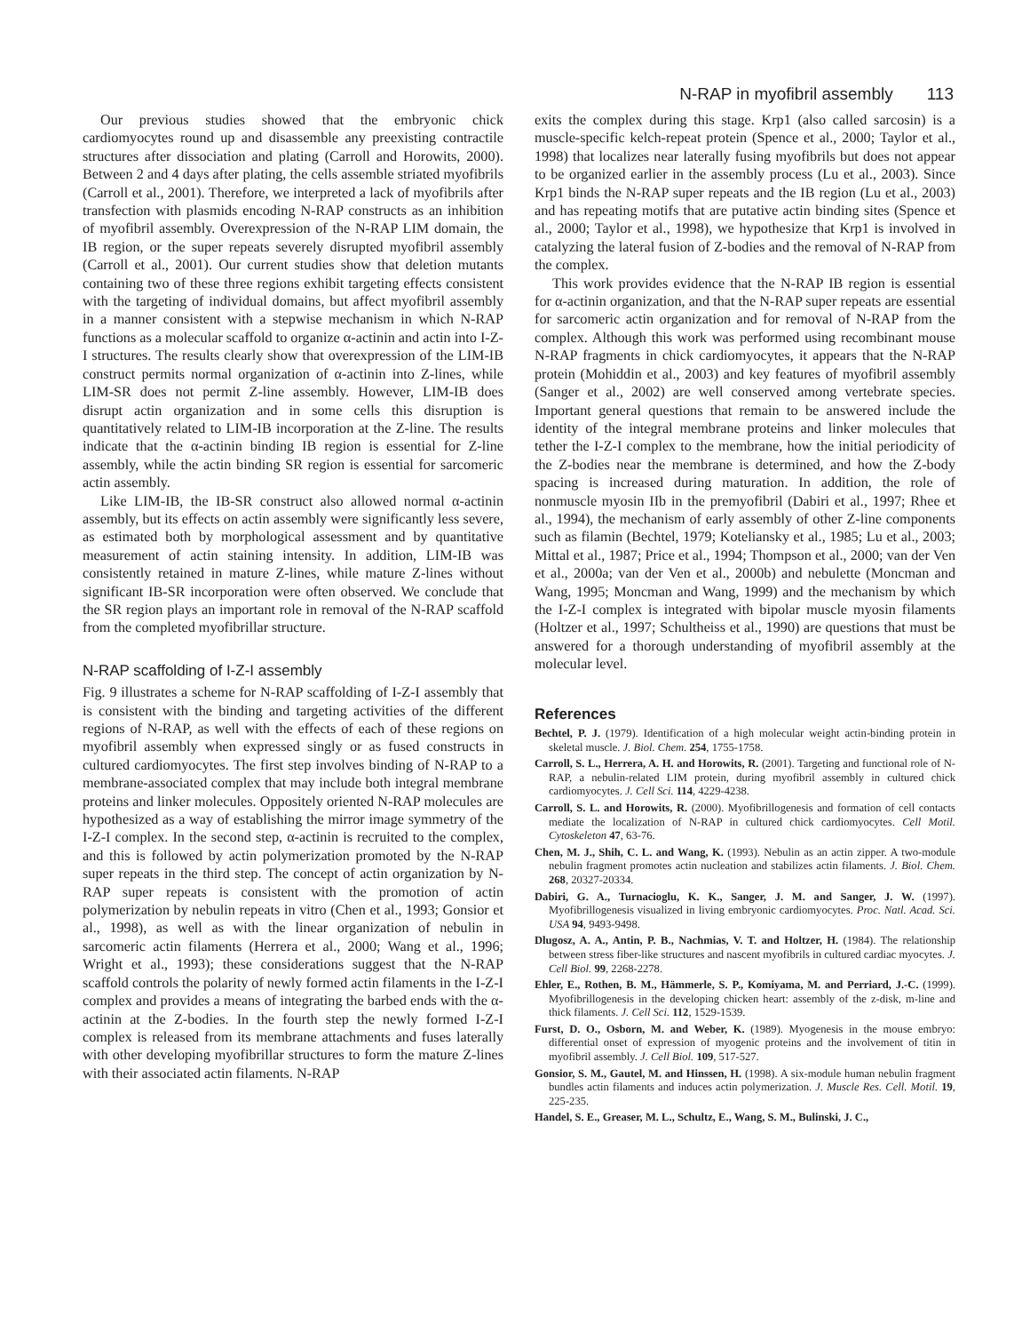N-RAP in myofibril assembly 113
Our previous studies showed that the embryonic chick cardiomyocytes round up and disassemble any preexisting contractile structures after dissociation and plating (Carroll and Horowits, 2000). Between 2 and 4 days after plating, the cells assemble striated myofibrils (Carroll et al., 2001). Therefore, we interpreted a lack of myofibrils after transfection with plasmids encoding N-RAP constructs as an inhibition of myofibril assembly. Overexpression of the N-RAP LIM domain, the IB region, or the super repeats severely disrupted myofibril assembly (Carroll et al., 2001). Our current studies show that deletion mutants containing two of these three regions exhibit targeting effects consistent with the targeting of individual domains, but affect myofibril assembly in a manner consistent with a stepwise mechanism in which N-RAP functions as a molecular scaffold to organize α-actinin and actin into I-Z-I structures. The results clearly show that overexpression of the LIM-IB construct permits normal organization of α-actinin into Z-lines, while LIM-SR does not permit Z-line assembly. However, LIM-IB does disrupt actin organization and in some cells this disruption is quantitatively related to LIM-IB incorporation at the Z-line. The results indicate that the α-actinin binding IB region is essential for Z-line assembly, while the actin binding SR region is essential for sarcomeric actin assembly.
Like LIM-IB, the IB-SR construct also allowed normal α-actinin assembly, but its effects on actin assembly were significantly less severe, as estimated both by morphological assessment and by quantitative measurement of actin staining intensity. In addition, LIM-IB was consistently retained in mature Z-lines, while mature Z-lines without significant IB-SR incorporation were often observed. We conclude that the SR region plays an important role in removal of the N-RAP scaffold from the completed myofibrillar structure.
N-RAP scaffolding of I-Z-I assembly
Fig. 9 illustrates a scheme for N-RAP scaffolding of I-Z-I assembly that is consistent with the binding and targeting activities of the different regions of N-RAP, as well with the effects of each of these regions on myofibril assembly when expressed singly or as fused constructs in cultured cardiomyocytes. The first step involves binding of N-RAP to a membrane-associated complex that may include both integral membrane proteins and linker molecules. Oppositely oriented N-RAP molecules are hypothesized as a way of establishing the mirror image symmetry of the I-Z-I complex. In the second step, α-actinin is recruited to the complex, and this is followed by actin polymerization promoted by the N-RAP super repeats in the third step. The concept of actin organization by N-RAP super repeats is consistent with the promotion of actin polymerization by nebulin repeats in vitro (Chen et al., 1993; Gonsior et al., 1998), as well as with the linear organization of nebulin in sarcomeric actin filaments (Herrera et al., 2000; Wang et al., 1996; Wright et al., 1993); these considerations suggest that the N-RAP scaffold controls the polarity of newly formed actin filaments in the I-Z-I complex and provides a means of integrating the barbed ends with the α-actinin at the Z-bodies. In the fourth step the newly formed I-Z-I complex is released from its membrane attachments and fuses laterally with other developing myofibrillar structures to form the mature Z-lines with their associated actin filaments. N-RAP
exits the complex during this stage. Krp1 (also called sarcosin) is a muscle-specific kelch-repeat protein (Spence et al., 2000; Taylor et al., 1998) that localizes near laterally fusing myofibrils but does not appear to be organized earlier in the assembly process (Lu et al., 2003). Since Krp1 binds the N-RAP super repeats and the IB region (Lu et al., 2003) and has repeating motifs that are putative actin binding sites (Spence et al., 2000; Taylor et al., 1998), we hypothesize that Krp1 is involved in catalyzing the lateral fusion of Z-bodies and the removal of N-RAP from the complex.
This work provides evidence that the N-RAP IB region is essential for α-actinin organization, and that the N-RAP super repeats are essential for sarcomeric actin organization and for removal of N-RAP from the complex. Although this work was performed using recombinant mouse N-RAP fragments in chick cardiomyocytes, it appears that the N-RAP protein (Mohiddin et al., 2003) and key features of myofibril assembly (Sanger et al., 2002) are well conserved among vertebrate species. Important general questions that remain to be answered include the identity of the integral membrane proteins and linker molecules that tether the I-Z-I complex to the membrane, how the initial periodicity of the Z-bodies near the membrane is determined, and how the Z-body spacing is increased during maturation. In addition, the role of nonmuscle myosin IIb in the premyofibril (Dabiri et al., 1997; Rhee et al., 1994), the mechanism of early assembly of other Z-line components such as filamin (Bechtel, 1979; Koteliansky et al., 1985; Lu et al., 2003; Mittal et al., 1987; Price et al., 1994; Thompson et al., 2000; van der Ven et al., 2000a; van der Ven et al., 2000b) and nebulette (Moncman and Wang, 1995; Moncman and Wang, 1999) and the mechanism by which the I-Z-I complex is integrated with bipolar muscle myosin filaments (Holtzer et al., 1997; Schultheiss et al., 1990) are questions that must be answered for a thorough understanding of myofibril assembly at the molecular level.
References
Bechtel, P. J. (1979). Identification of a high molecular weight actin-binding protein in skeletal muscle. J. Biol. Chem. 254, 1755-1758.
Carroll, S. L., Herrera, A. H. and Horowits, R. (2001). Targeting and functional role of N-RAP, a nebulin-related LIM protein, during myofibril assembly in cultured chick cardiomyocytes. J. Cell Sci. 114, 4229-4238.
Carroll, S. L. and Horowits, R. (2000). Myofibrillogenesis and formation of cell contacts mediate the localization of N-RAP in cultured chick cardiomyocytes. Cell Motil. Cytoskeleton 47, 63-76.
Chen, M. J., Shih, C. L. and Wang, K. (1993). Nebulin as an actin zipper. A two-module nebulin fragment promotes actin nucleation and stabilizes actin filaments. J. Biol. Chem. 268, 20327-20334.
Dabiri, G. A., Turnacioglu, K. K., Sanger, J. M. and Sanger, J. W. (1997). Myofibrillogenesis visualized in living embryonic cardiomyocytes. Proc. Natl. Acad. Sci. USA 94, 9493-9498.
Dlugosz, A. A., Antin, P. B., Nachmias, V. T. and Holtzer, H. (1984). The relationship between stress fiber-like structures and nascent myofibrils in cultured cardiac myocytes. J. Cell Biol. 99, 2268-2278.
Ehler, E., Rothen, B. M., Hämmerle, S. P., Komiyama, M. and Perriard, J.-C. (1999). Myofibrillogenesis in the developing chicken heart: assembly of the z-disk, m-line and thick filaments. J. Cell Sci. 112, 1529-1539.
Furst, D. O., Osborn, M. and Weber, K. (1989). Myogenesis in the mouse embryo: differential onset of expression of myogenic proteins and the involvement of titin in myofibril assembly. J. Cell Biol. 109, 517-527.
Gonsior, S. M., Gautel, M. and Hinssen, H. (1998). A six-module human nebulin fragment bundles actin filaments and induces actin polymerization. J. Muscle Res. Cell. Motil. 19, 225-235.
Handel, S. E., Greaser, M. L., Schultz, E., Wang, S. M., Bulinski, J. C.,